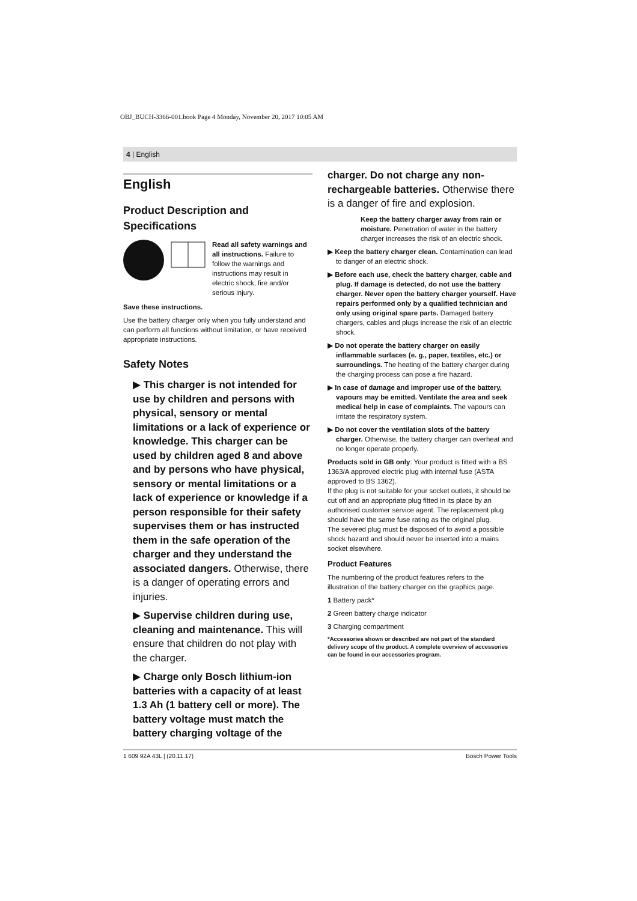OBJ_BUCH-3366-001.book Page 4 Monday, November 20, 2017 10:05 AM
4 | English
English
Product Description and Specifications
Read all safety warnings and all instructions. Failure to follow the warnings and instructions may result in electric shock, fire and/or serious injury.
Save these instructions.
Use the battery charger only when you fully understand and can perform all functions without limitation, or have received appropriate instructions.
Safety Notes
▶ This charger is not intended for use by children and persons with physical, sensory or mental limitations or a lack of experience or knowledge. This charger can be used by children aged 8 and above and by persons who have physical, sensory or mental limitations or a lack of experience or knowledge if a person responsible for their safety supervises them or has instructed them in the safe operation of the charger and they understand the associated dangers. Otherwise, there is a danger of operating errors and injuries.
▶ Supervise children during use, cleaning and maintenance. This will ensure that children do not play with the charger.
▶ Charge only Bosch lithium-ion batteries with a capacity of at least 1.3 Ah (1 battery cell or more). The battery voltage must match the battery charging voltage of the
charger. Do not charge any non-rechargeable batteries. Otherwise there is a danger of fire and explosion.
Keep the battery charger away from rain or moisture. Penetration of water in the battery charger increases the risk of an electric shock.
▶ Keep the battery charger clean. Contamination can lead to danger of an electric shock.
▶ Before each use, check the battery charger, cable and plug. If damage is detected, do not use the battery charger. Never open the battery charger yourself. Have repairs performed only by a qualified technician and only using original spare parts. Damaged battery chargers, cables and plugs increase the risk of an electric shock.
▶ Do not operate the battery charger on easily inflammable surfaces (e. g., paper, textiles, etc.) or surroundings. The heating of the battery charger during the charging process can pose a fire hazard.
▶ In case of damage and improper use of the battery, vapours may be emitted. Ventilate the area and seek medical help in case of complaints. The vapours can irritate the respiratory system.
▶ Do not cover the ventilation slots of the battery charger. Otherwise, the battery charger can overheat and no longer operate properly.
Products sold in GB only: Your product is fitted with a BS 1363/A approved electric plug with internal fuse (ASTA approved to BS 1362).
If the plug is not suitable for your socket outlets, it should be cut off and an appropriate plug fitted in its place by an authorised customer service agent. The replacement plug should have the same fuse rating as the original plug.
The severed plug must be disposed of to avoid a possible shock hazard and should never be inserted into a mains socket elsewhere.
Product Features
The numbering of the product features refers to the illustration of the battery charger on the graphics page.
1 Battery pack*
2 Green battery charge indicator
3 Charging compartment
*Accessories shown or described are not part of the standard delivery scope of the product. A complete overview of accessories can be found in our accessories program.
1 609 92A 43L | (20.11.17) Bosch Power Tools